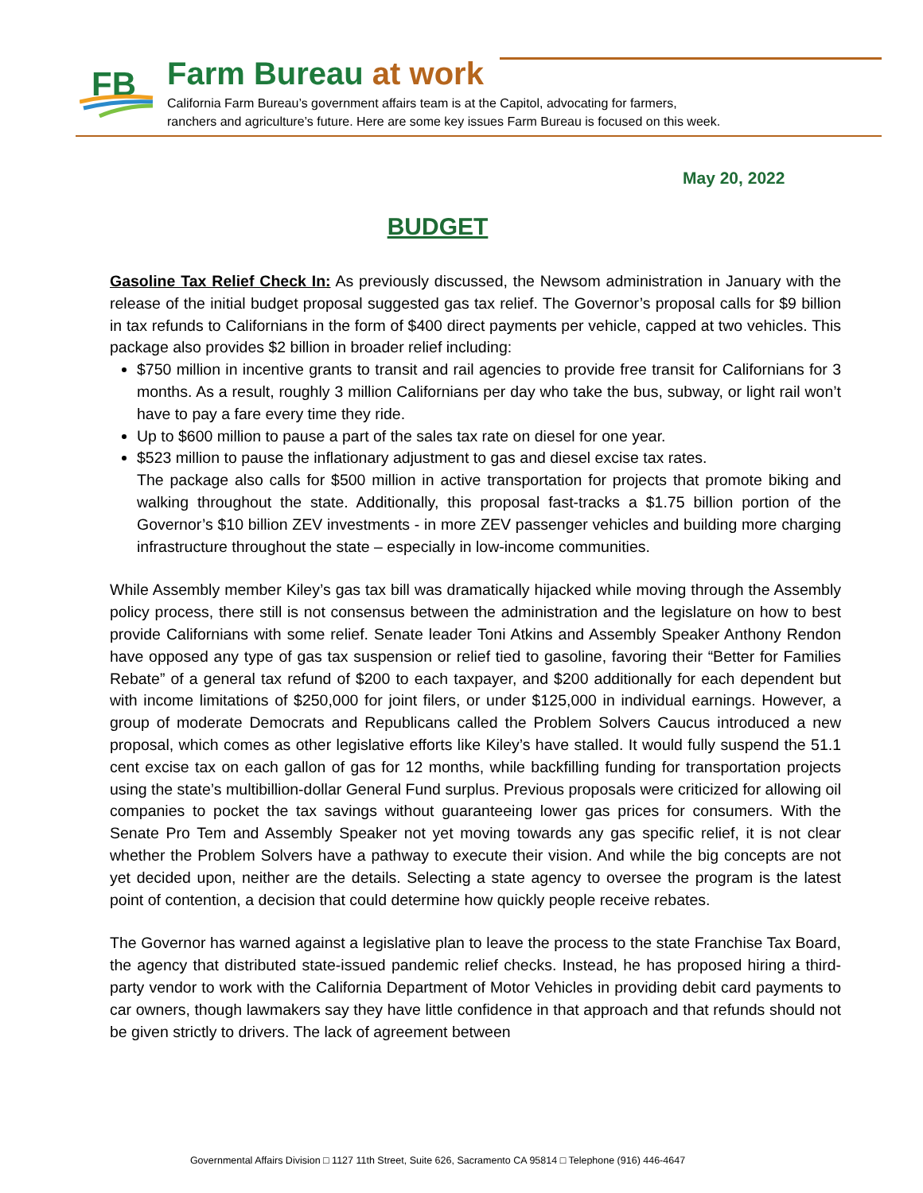FB
Farm Bureau at work
California Farm Bureau’s government affairs team is at the Capitol, advocating for farmers,
ranchers and agriculture’s future. Here are some key issues Farm Bureau is focused on this week.
May 20, 2022
BUDGET
Gasoline Tax Relief Check In: As previously discussed, the Newsom administration in January with the release of the initial budget proposal suggested gas tax relief. The Governor’s proposal calls for $9 billion in tax refunds to Californians in the form of $400 direct payments per vehicle, capped at two vehicles. This package also provides $2 billion in broader relief including:
$750 million in incentive grants to transit and rail agencies to provide free transit for Californians for 3 months. As a result, roughly 3 million Californians per day who take the bus, subway, or light rail won’t have to pay a fare every time they ride.
Up to $600 million to pause a part of the sales tax rate on diesel for one year.
$523 million to pause the inflationary adjustment to gas and diesel excise tax rates.
The package also calls for $500 million in active transportation for projects that promote biking and walking throughout the state. Additionally, this proposal fast-tracks a $1.75 billion portion of the Governor’s $10 billion ZEV investments - in more ZEV passenger vehicles and building more charging infrastructure throughout the state – especially in low-income communities.
While Assembly member Kiley’s gas tax bill was dramatically hijacked while moving through the Assembly policy process, there still is not consensus between the administration and the legislature on how to best provide Californians with some relief. Senate leader Toni Atkins and Assembly Speaker Anthony Rendon have opposed any type of gas tax suspension or relief tied to gasoline, favoring their “Better for Families Rebate” of a general tax refund of $200 to each taxpayer, and $200 additionally for each dependent but with income limitations of $250,000 for joint filers, or under $125,000 in individual earnings. However, a group of moderate Democrats and Republicans called the Problem Solvers Caucus introduced a new proposal, which comes as other legislative efforts like Kiley’s have stalled. It would fully suspend the 51.1 cent excise tax on each gallon of gas for 12 months, while backfilling funding for transportation projects using the state’s multibillion-dollar General Fund surplus. Previous proposals were criticized for allowing oil companies to pocket the tax savings without guaranteeing lower gas prices for consumers. With the Senate Pro Tem and Assembly Speaker not yet moving towards any gas specific relief, it is not clear whether the Problem Solvers have a pathway to execute their vision. And while the big concepts are not yet decided upon, neither are the details. Selecting a state agency to oversee the program is the latest point of contention, a decision that could determine how quickly people receive rebates.
The Governor has warned against a legislative plan to leave the process to the state Franchise Tax Board, the agency that distributed state-issued pandemic relief checks. Instead, he has proposed hiring a third-party vendor to work with the California Department of Motor Vehicles in providing debit card payments to car owners, though lawmakers say they have little confidence in that approach and that refunds should not be given strictly to drivers. The lack of agreement between
Governmental Affairs Division □ 1127 11th Street, Suite 626, Sacramento CA 95814 □ Telephone (916) 446-4647